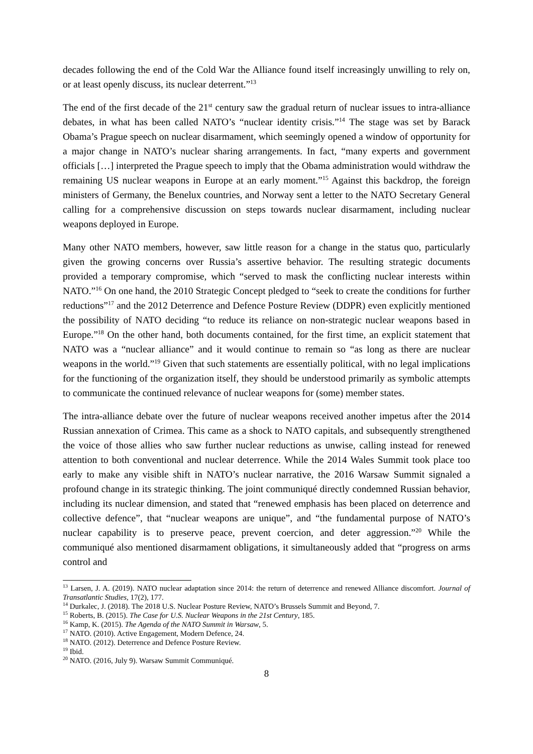decades following the end of the Cold War the Alliance found itself increasingly unwilling to rely on, or at least openly discuss, its nuclear deterrent.”<sup>13</sup>
The end of the first decade of the 21<sup>st</sup> century saw the gradual return of nuclear issues to intra-alliance debates, in what has been called NATO’s “nuclear identity crisis.”<sup>14</sup> The stage was set by Barack Obama’s Prague speech on nuclear disarmament, which seemingly opened a window of opportunity for a major change in NATO’s nuclear sharing arrangements. In fact, “many experts and government officials […] interpreted the Prague speech to imply that the Obama administration would withdraw the remaining US nuclear weapons in Europe at an early moment.”<sup>15</sup> Against this backdrop, the foreign ministers of Germany, the Benelux countries, and Norway sent a letter to the NATO Secretary General calling for a comprehensive discussion on steps towards nuclear disarmament, including nuclear weapons deployed in Europe.
Many other NATO members, however, saw little reason for a change in the status quo, particularly given the growing concerns over Russia’s assertive behavior. The resulting strategic documents provided a temporary compromise, which “served to mask the conflicting nuclear interests within NATO.”<sup>16</sup> On one hand, the 2010 Strategic Concept pledged to “seek to create the conditions for further reductions”<sup>17</sup> and the 2012 Deterrence and Defence Posture Review (DDPR) even explicitly mentioned the possibility of NATO deciding “to reduce its reliance on non-strategic nuclear weapons based in Europe.”<sup>18</sup> On the other hand, both documents contained, for the first time, an explicit statement that NATO was a “nuclear alliance” and it would continue to remain so “as long as there are nuclear weapons in the world.”<sup>19</sup> Given that such statements are essentially political, with no legal implications for the functioning of the organization itself, they should be understood primarily as symbolic attempts to communicate the continued relevance of nuclear weapons for (some) member states.
The intra-alliance debate over the future of nuclear weapons received another impetus after the 2014 Russian annexation of Crimea. This came as a shock to NATO capitals, and subsequently strengthened the voice of those allies who saw further nuclear reductions as unwise, calling instead for renewed attention to both conventional and nuclear deterrence. While the 2014 Wales Summit took place too early to make any visible shift in NATO’s nuclear narrative, the 2016 Warsaw Summit signaled a profound change in its strategic thinking. The joint communiqué directly condemned Russian behavior, including its nuclear dimension, and stated that “renewed emphasis has been placed on deterrence and collective defence”, that “nuclear weapons are unique”, and “the fundamental purpose of NATO’s nuclear capability is to preserve peace, prevent coercion, and deter aggression.”<sup>20</sup> While the communiqué also mentioned disarmament obligations, it simultaneously added that “progress on arms control and
<sup>13</sup> Larsen, J. A. (2019). NATO nuclear adaptation since 2014: the return of deterrence and renewed Alliance discomfort. Journal of Transatlantic Studies, 17(2), 177.
<sup>14</sup> Durkalec, J. (2018). The 2018 U.S. Nuclear Posture Review, NATO’s Brussels Summit and Beyond, 7.
<sup>15</sup> Roberts, B. (2015). The Case for U.S. Nuclear Weapons in the 21st Century, 185.
<sup>16</sup> Kamp, K. (2015). The Agenda of the NATO Summit in Warsaw, 5.
<sup>17</sup> NATO. (2010). Active Engagement, Modern Defence, 24.
<sup>18</sup> NATO. (2012). Deterrence and Defence Posture Review.
<sup>19</sup> Ibid.
<sup>20</sup> NATO. (2016, July 9). Warsaw Summit Communiqué.
8